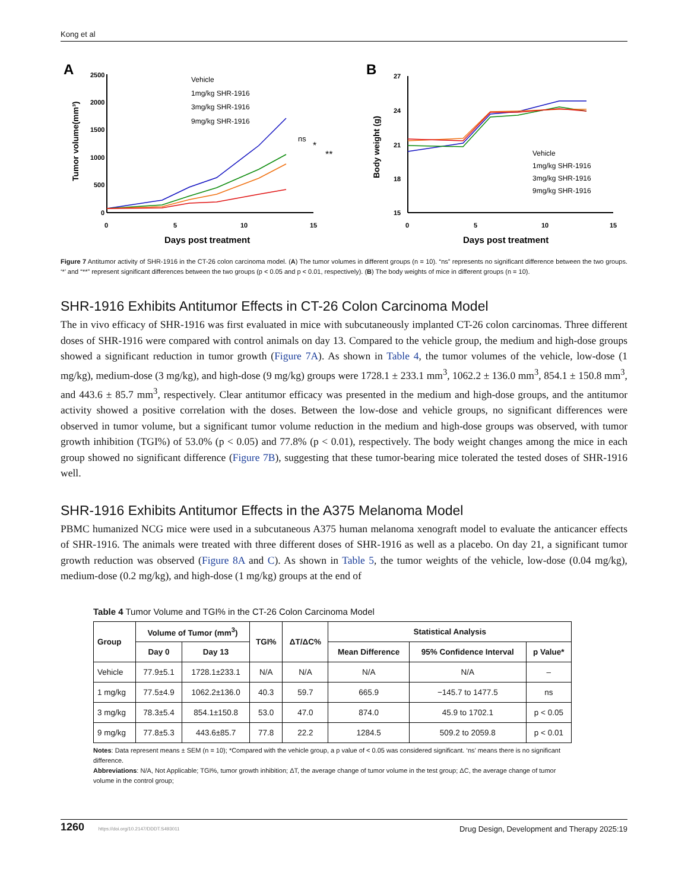Kong et al
A
2500
2000
1500
1000
500
0
0
5
10
15
Days post treatment
Tumor volume(mm³)
Vehicle
1mg/kg SHR-1916
3mg/kg SHR-1916
9mg/kg SHR-1916
ns
*
**
B
27
24
21
18
15
0
5
10
15
Days post treatment
Body weight (g)
Vehicle
1mg/kg SHR-1916
3mg/kg SHR-1916
9mg/kg SHR-1916
Figure 7 Antitumor activity of SHR-1916 in the CT-26 colon carcinoma model. (A) The tumor volumes in different groups (n = 10). “ns” represents no significant difference between the two groups. ‘*’ and “**” represent significant differences between the two groups (p < 0.05 and p < 0.01, respectively). (B) The body weights of mice in different groups (n = 10).
SHR-1916 Exhibits Antitumor Effects in CT-26 Colon Carcinoma Model
The in vivo efficacy of SHR-1916 was first evaluated in mice with subcutaneously implanted CT-26 colon carcinomas. Three different doses of SHR-1916 were compared with control animals on day 13. Compared to the vehicle group, the medium and high-dose groups showed a significant reduction in tumor growth (Figure 7A). As shown in Table 4, the tumor volumes of the vehicle, low-dose (1 mg/kg), medium-dose (3 mg/kg), and high-dose (9 mg/kg) groups were 1728.1 ± 233.1 mm<sup>3</sup>, 1062.2 ± 136.0 mm<sup>3</sup>, 854.1 ± 150.8 mm<sup>3</sup>, and 443.6 ± 85.7 mm<sup>3</sup>, respectively. Clear antitumor efficacy was presented in the medium and high-dose groups, and the antitumor activity showed a positive correlation with the doses. Between the low-dose and vehicle groups, no significant differences were observed in tumor volume, but a significant tumor volume reduction in the medium and high-dose groups was observed, with tumor growth inhibition (TGI%) of 53.0% (p < 0.05) and 77.8% (p < 0.01), respectively. The body weight changes among the mice in each group showed no significant difference (Figure 7B), suggesting that these tumor-bearing mice tolerated the tested doses of SHR-1916 well.
SHR-1916 Exhibits Antitumor Effects in the A375 Melanoma Model
PBMC humanized NCG mice were used in a subcutaneous A375 human melanoma xenograft model to evaluate the anticancer effects of SHR-1916. The animals were treated with three different doses of SHR-1916 as well as a placebo. On day 21, a significant tumor growth reduction was observed (Figure 8A and C). As shown in Table 5, the tumor weights of the vehicle, low-dose (0.04 mg/kg), medium-dose (0.2 mg/kg), and high-dose (1 mg/kg) groups at the end of
Table 4 Tumor Volume and TGI% in the CT-26 Colon Carcinoma Model
| Group | Volume of Tumor (mm<sup>3</sup>) | | TGI% | ΔT/ΔC% | Statistical Analysis | | |
| --- | --- | --- | --- | --- | --- | --- | --- |
| | Day 0 | Day 13 | | | Mean Difference | 95% Confidence Interval | p Value* |
| Vehicle | 77.9±5.1 | 1728.1±233.1 | N/A | N/A | N/A | N/A | – |
| 1 mg/kg | 77.5±4.9 | 1062.2±136.0 | 40.3 | 59.7 | 665.9 | −145.7 to 1477.5 | ns |
| 3 mg/kg | 78.3±5.4 | 854.1±150.8 | 53.0 | 47.0 | 874.0 | 45.9 to 1702.1 | p < 0.05 |
| 9 mg/kg | 77.8±5.3 | 443.6±85.7 | 77.8 | 22.2 | 1284.5 | 509.2 to 2059.8 | p < 0.01 |
Notes: Data represent means ± SEM (n = 10); *Compared with the vehicle group, a p value of < 0.05 was considered significant. ‘ns’ means there is no significant difference.
Abbreviations: N/A, Not Applicable; TGI%, tumor growth inhibition; ΔT, the average change of tumor volume in the test group; ΔC, the average change of tumor volume in the control group;
1260 https://doi.org/10.2147/DDDT.S493011 Drug Design, Development and Therapy 2025:19